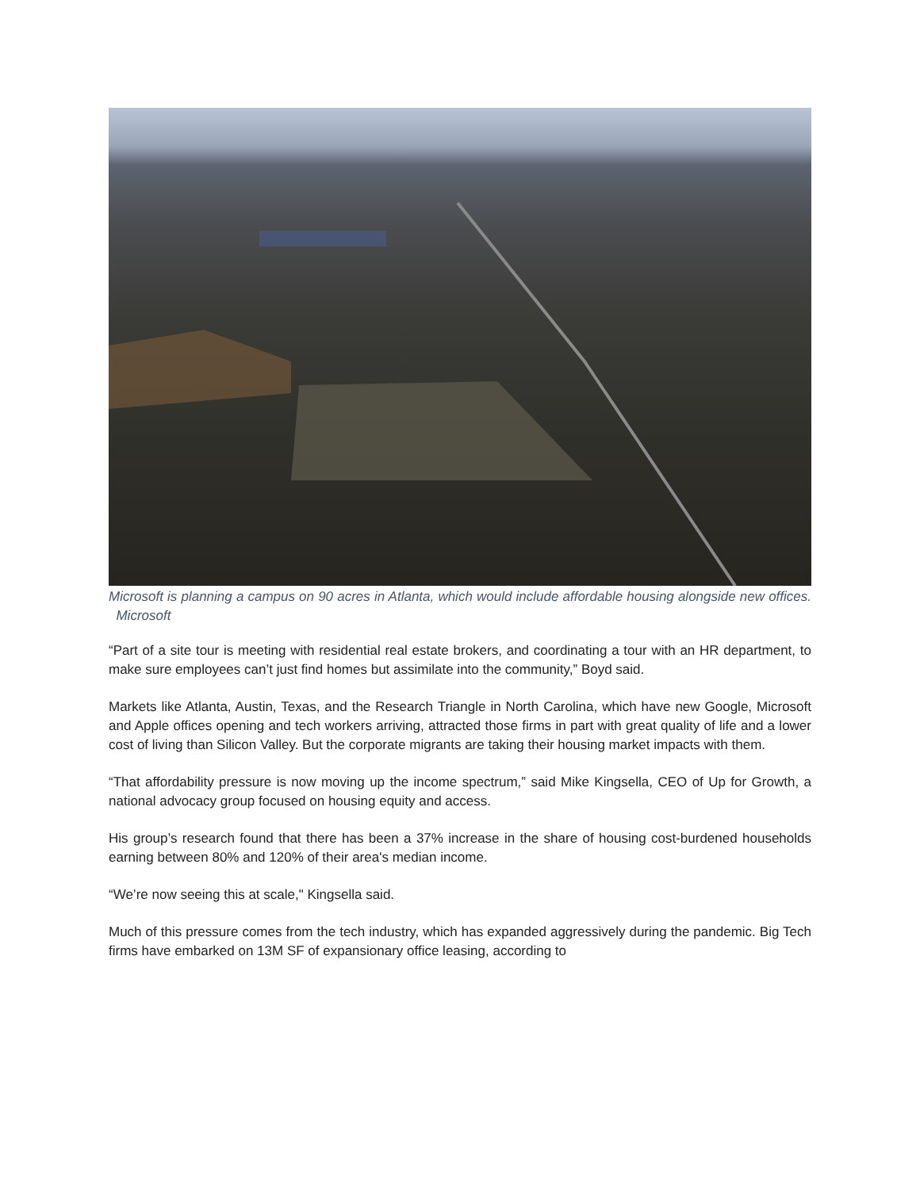Microsoft is planning a campus on 90 acres in Atlanta, which would include affordable housing alongside new offices. Microsoft
“Part of a site tour is meeting with residential real estate brokers, and coordinating a tour with an HR department, to make sure employees can’t just find homes but assimilate into the community,” Boyd said.
Markets like Atlanta, Austin, Texas, and the Research Triangle in North Carolina, which have new Google, Microsoft and Apple offices opening and tech workers arriving, attracted those firms in part with great quality of life and a lower cost of living than Silicon Valley. But the corporate migrants are taking their housing market impacts with them.
“That affordability pressure is now moving up the income spectrum,” said Mike Kingsella, CEO of Up for Growth, a national advocacy group focused on housing equity and access.
His group’s research found that there has been a 37% increase in the share of housing cost-burdened households earning between 80% and 120% of their area's median income.
“We’re now seeing this at scale," Kingsella said.
Much of this pressure comes from the tech industry, which has expanded aggressively during the pandemic. Big Tech firms have embarked on 13M SF of expansionary office leasing, according to